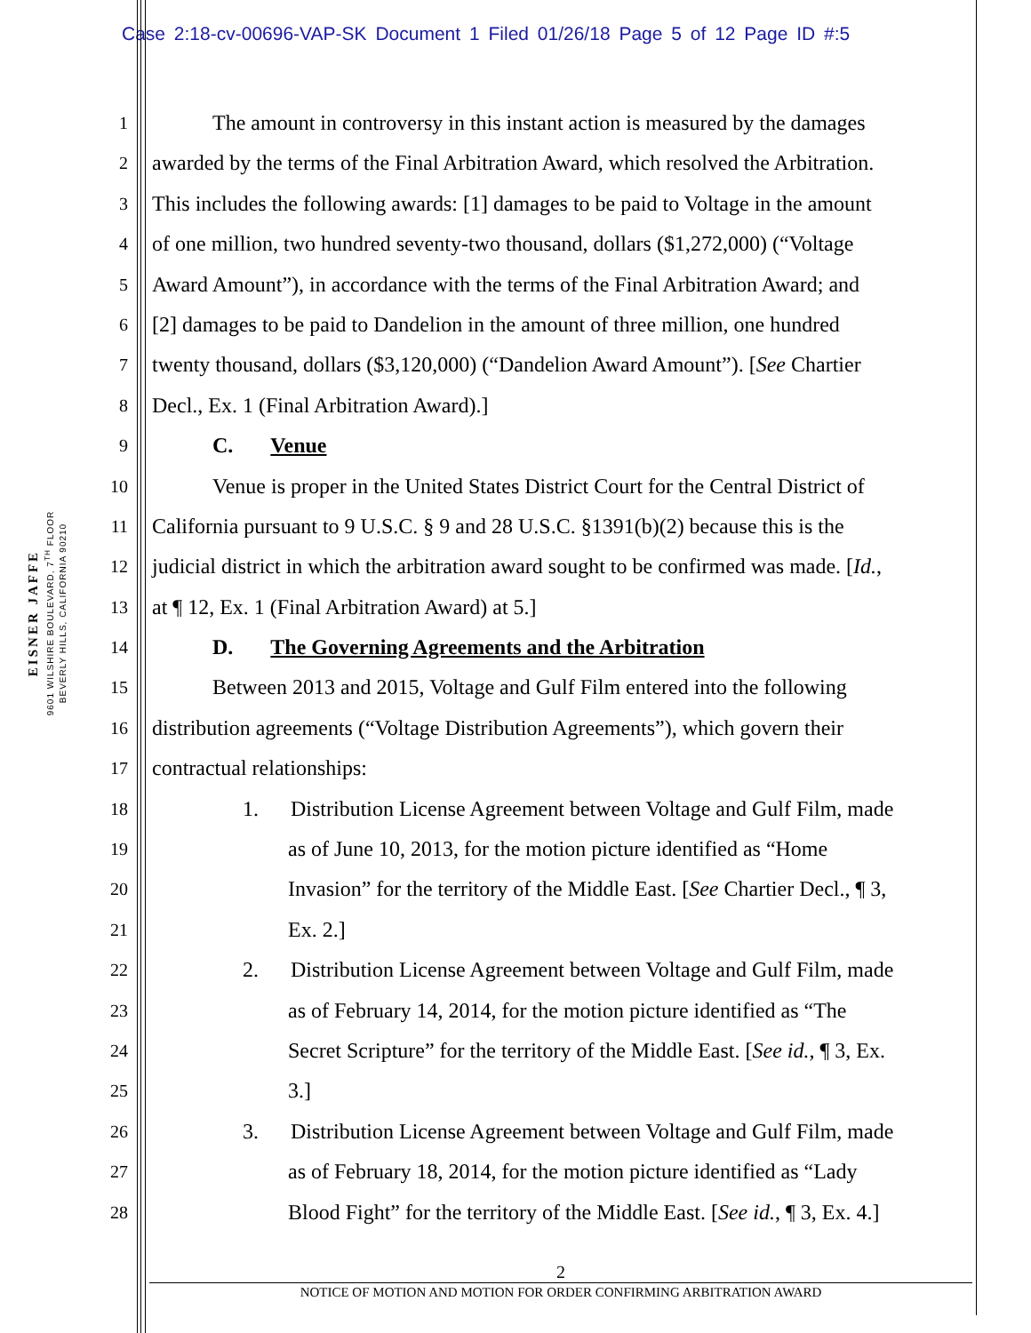Case 2:18-cv-00696-VAP-SK Document 1 Filed 01/26/18 Page 5 of 12 Page ID #:5
EISNER JAFFE
9601 WILSHIRE BOULEVARD, 7<sup>TH</sup> FLOOR
BEVERLY HILLS, CALIFORNIA 90210
1 The amount in controversy in this instant action is measured by the damages
2 awarded by the terms of the Final Arbitration Award, which resolved the Arbitration.
3 This includes the following awards: [1] damages to be paid to Voltage in the amount
4 of one million, two hundred seventy-two thousand, dollars ($1,272,000) (“Voltage
5 Award Amount”), in accordance with the terms of the Final Arbitration Award; and
6 [2] damages to be paid to Dandelion in the amount of three million, one hundred
7 twenty thousand, dollars ($3,120,000) (“Dandelion Award Amount”). [See Chartier
8 Decl., Ex. 1 (Final Arbitration Award).]
9 C. Venue
10 Venue is proper in the United States District Court for the Central District of
11 California pursuant to 9 U.S.C. § 9 and 28 U.S.C. §1391(b)(2) because this is the
12 judicial district in which the arbitration award sought to be confirmed was made. [Id.,
13 at ¶ 12, Ex. 1 (Final Arbitration Award) at 5.]
14 D. The Governing Agreements and the Arbitration
15 Between 2013 and 2015, Voltage and Gulf Film entered into the following
16 distribution agreements (“Voltage Distribution Agreements”), which govern their
17 contractual relationships:
18 1. Distribution License Agreement between Voltage and Gulf Film, made
19 as of June 10, 2013, for the motion picture identified as “Home
20 Invasion” for the territory of the Middle East. [See Chartier Decl., ¶ 3,
21 Ex. 2.]
22 2. Distribution License Agreement between Voltage and Gulf Film, made
23 as of February 14, 2014, for the motion picture identified as “The
24 Secret Scripture” for the territory of the Middle East. [See id., ¶ 3, Ex.
25 3.]
26 3. Distribution License Agreement between Voltage and Gulf Film, made
27 as of February 18, 2014, for the motion picture identified as “Lady
28 Blood Fight” for the territory of the Middle East. [See id., ¶ 3, Ex. 4.]
2
NOTICE OF MOTION AND MOTION FOR ORDER CONFIRMING ARBITRATION AWARD